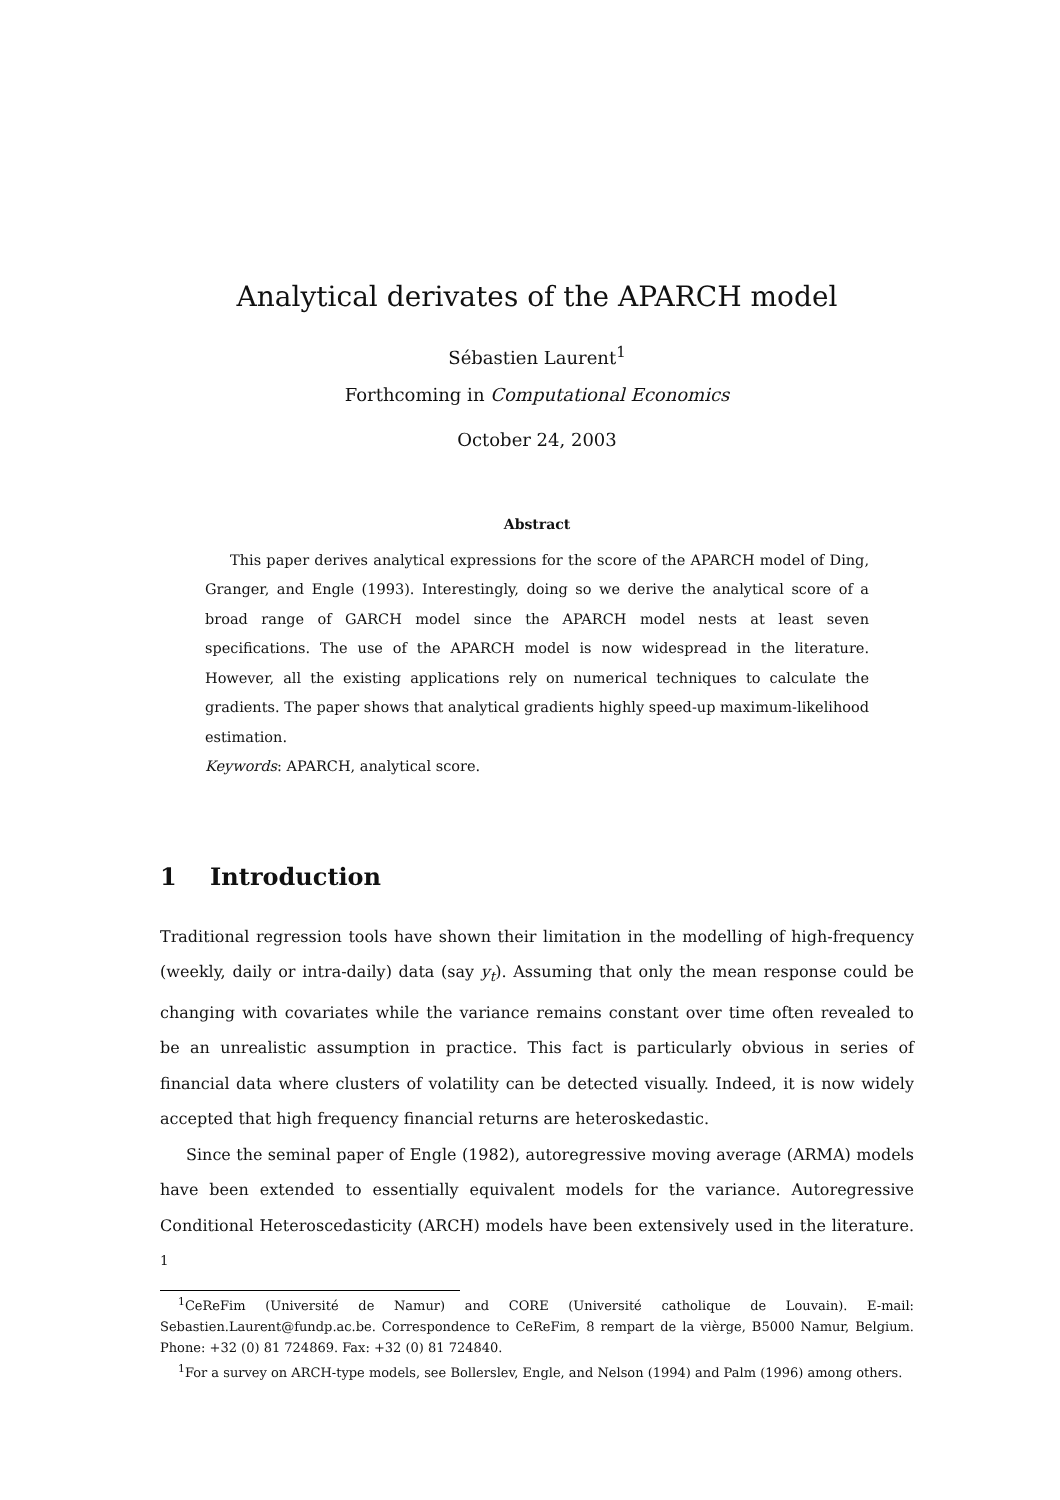Analytical derivates of the APARCH model
Sébastien Laurent<sup>1</sup>
Forthcoming in Computational Economics
October 24, 2003
Abstract
This paper derives analytical expressions for the score of the APARCH model of Ding, Granger, and Engle (1993). Interestingly, doing so we derive the analytical score of a broad range of GARCH model since the APARCH model nests at least seven specifications. The use of the APARCH model is now widespread in the literature. However, all the existing applications rely on numerical techniques to calculate the gradients. The paper shows that analytical gradients highly speed-up maximum-likelihood estimation.
Keywords: APARCH, analytical score.
1 Introduction
Traditional regression tools have shown their limitation in the modelling of high-frequency (weekly, daily or intra-daily) data (say y<sub>t</sub>). Assuming that only the mean response could be changing with covariates while the variance remains constant over time often revealed to be an unrealistic assumption in practice. This fact is particularly obvious in series of financial data where clusters of volatility can be detected visually. Indeed, it is now widely accepted that high frequency financial returns are heteroskedastic.
Since the seminal paper of Engle (1982), autoregressive moving average (ARMA) models have been extended to essentially equivalent models for the variance. Autoregressive Conditional Heteroscedasticity (ARCH) models have been extensively used in the literature. <sup>1</sup>
<sup>1</sup> CeReFim (Université de Namur) and CORE (Université catholique de Louvain). E-mail: Sebastien.Laurent@fundp.ac.be. Correspondence to CeReFim, 8 rempart de la vièrge, B5000 Namur, Belgium. Phone: +32 (0) 81 724869. Fax: +32 (0) 81 724840.
<sup>1</sup> For a survey on ARCH-type models, see Bollerslev, Engle, and Nelson (1994) and Palm (1996) among others.